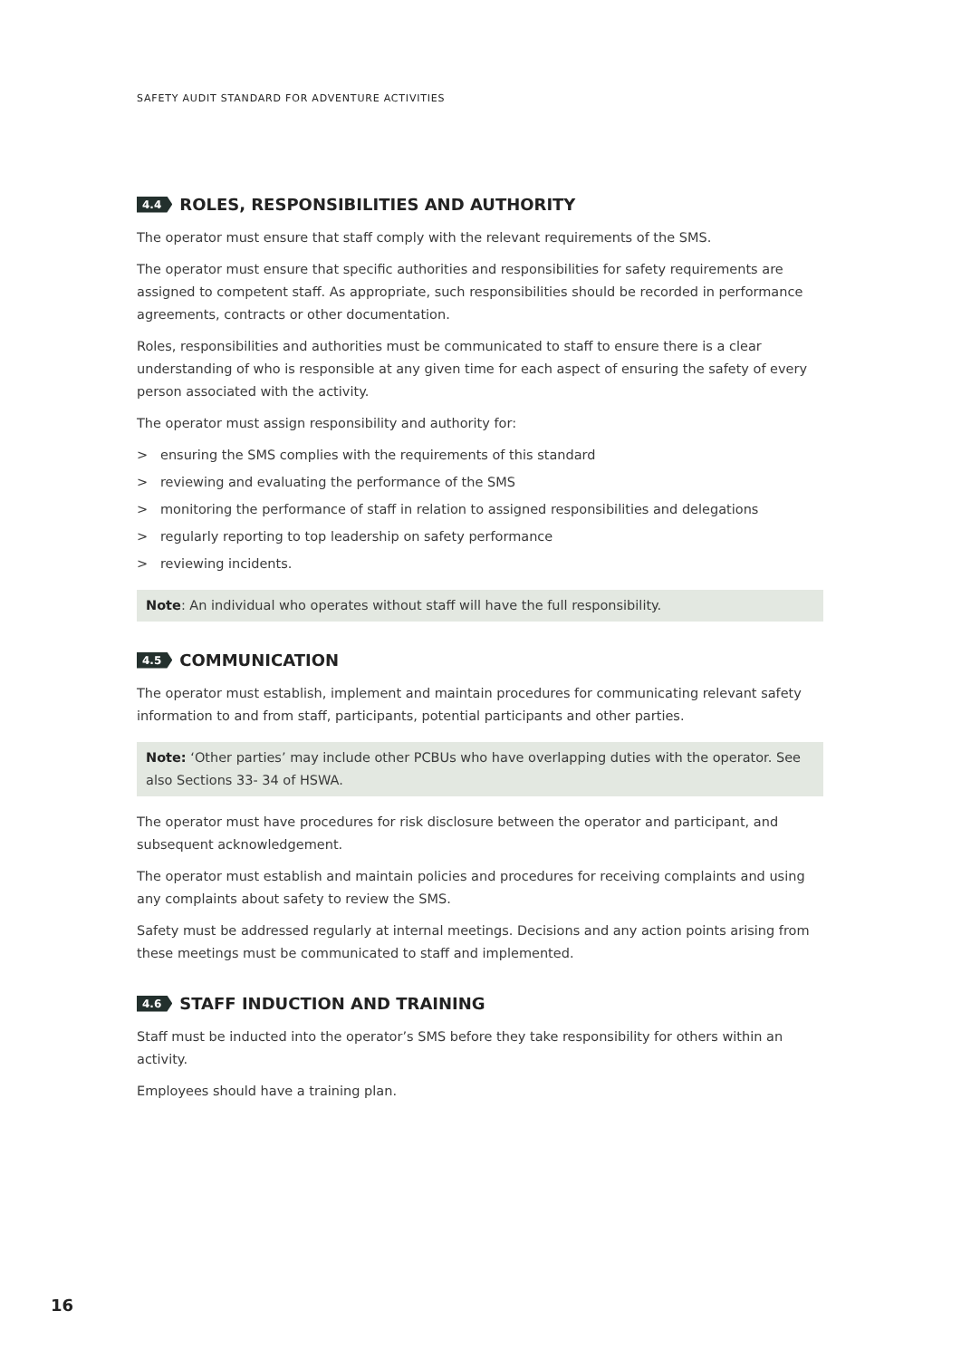SAFETY AUDIT STANDARD FOR ADVENTURE ACTIVITIES
4.4 ROLES, RESPONSIBILITIES AND AUTHORITY
The operator must ensure that staff comply with the relevant requirements of the SMS.
The operator must ensure that specific authorities and responsibilities for safety requirements are assigned to competent staff. As appropriate, such responsibilities should be recorded in performance agreements, contracts or other documentation.
Roles, responsibilities and authorities must be communicated to staff to ensure there is a clear understanding of who is responsible at any given time for each aspect of ensuring the safety of every person associated with the activity.
The operator must assign responsibility and authority for:
> ensuring the SMS complies with the requirements of this standard
> reviewing and evaluating the performance of the SMS
> monitoring the performance of staff in relation to assigned responsibilities and delegations
> regularly reporting to top leadership on safety performance
> reviewing incidents.
Note: An individual who operates without staff will have the full responsibility.
4.5 COMMUNICATION
The operator must establish, implement and maintain procedures for communicating relevant safety information to and from staff, participants, potential participants and other parties.
Note: ‘Other parties’ may include other PCBUs who have overlapping duties with the operator. See also Sections 33- 34 of HSWA.
The operator must have procedures for risk disclosure between the operator and participant, and subsequent acknowledgement.
The operator must establish and maintain policies and procedures for receiving complaints and using any complaints about safety to review the SMS.
Safety must be addressed regularly at internal meetings. Decisions and any action points arising from these meetings must be communicated to staff and implemented.
4.6 STAFF INDUCTION AND TRAINING
Staff must be inducted into the operator’s SMS before they take responsibility for others within an activity.
Employees should have a training plan.
16